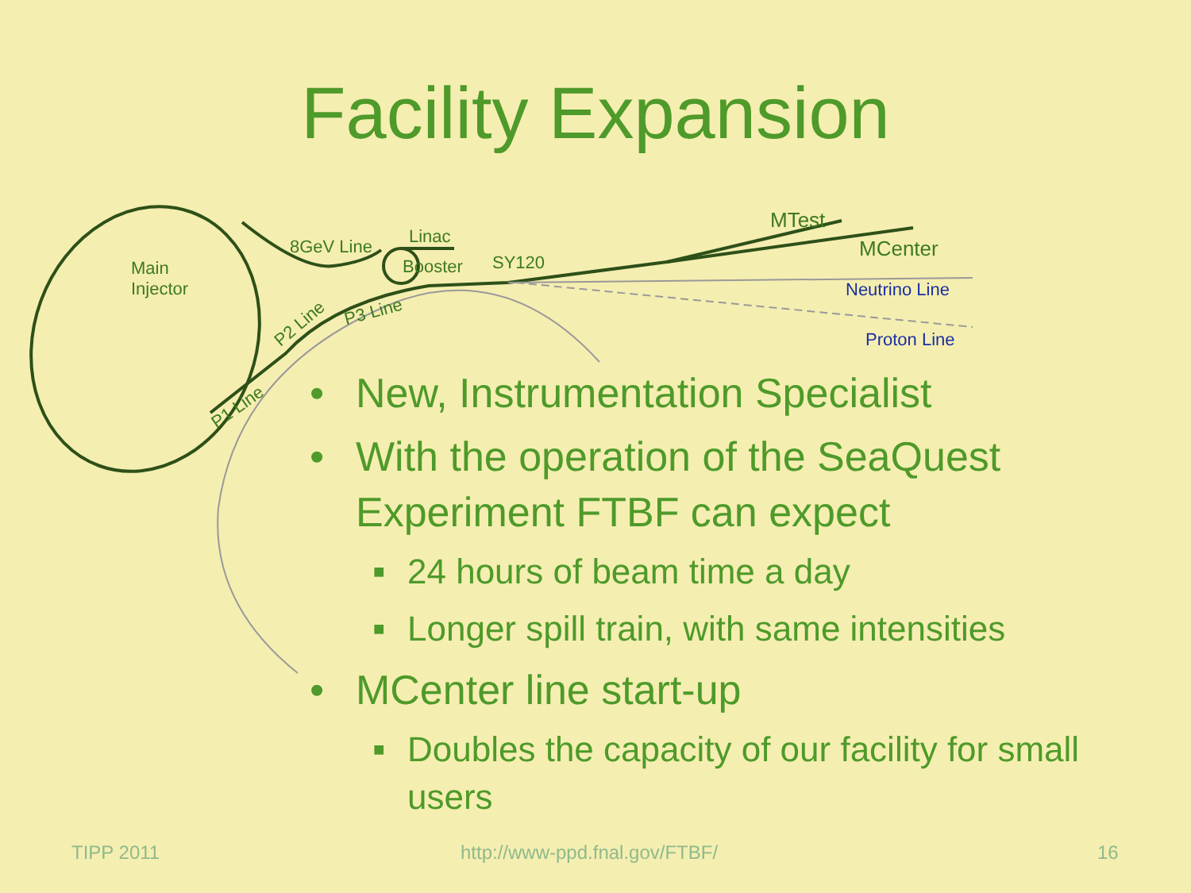Facility Expansion
Main
Injector
8GeV Line Linac
Booster SY120
MTest
MCenter
Neutrino Line
Proton Line
P2 Line
P3 Line
P1 Line
• New, Instrumentation Specialist
• With the operation of the SeaQuest Experiment FTBF can expect
■ 24 hours of beam time a day
■ Longer spill train, with same intensities
• MCenter line start-up
■ Doubles the capacity of our facility for small users
TIPP 2011 http://www-ppd.fnal.gov/FTBF/ 16